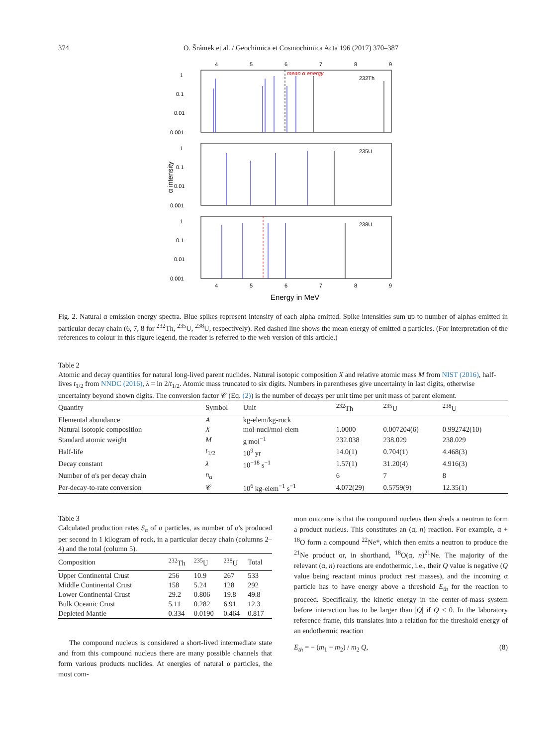374 O. Šrámek et al. / Geochimica et Cosmochimica Acta 196 (2017) 370–387
4
5
6
7
8
9
1
0.1
0.01
0.001
1
0.1
0.01
0.001
1
0.1
0.01
0.001
α intensity
mean α energy
232Th
235U
238U
4
5
6
7
8
9
Energy in MeV
Fig. 2. Natural α emission energy spectra. Blue spikes represent intensity of each alpha emitted. Spike intensities sum up to number of alphas emitted in particular decay chain (6, 7, 8 for <sup>232</sup>Th, <sup>235</sup>U, <sup>238</sup>U, respectively). Red dashed line shows the mean energy of emitted α particles. (For interpretation of the references to colour in this figure legend, the reader is referred to the web version of this article.)
Table 2
Atomic and decay quantities for natural long-lived parent nuclides. Natural isotopic composition X and relative atomic mass M from NIST (2016), half-lives t<sub>1/2</sub> from NNDC (2016), λ = ln 2/t<sub>1/2</sub>. Atomic mass truncated to six digits. Numbers in parentheses give uncertainty in last digits, otherwise uncertainty beyond shown digits. The conversion factor 𝒞 (Eq. (2)) is the number of decays per unit time per unit mass of parent element.
| Quantity | Symbol | Unit | <sup>232</sup>Th | <sup>235</sup>U | <sup>238</sup>U |
| --- | --- | --- | --- | --- | --- |
| Elemental abundance | A | kg-elem/kg-rock | | | |
| Natural isotopic composition | X | mol-nucl/mol-elem | 1.0000 | 0.007204(6) | 0.992742(10) |
| Standard atomic weight | M | g mol<sup>−1</sup> | 232.038 | 238.029 | 238.029 |
| Half-life | t<sub>1/2</sub> | 10<sup>9</sup> yr | 14.0(1) | 0.704(1) | 4.468(3) |
| Decay constant | λ | 10<sup>−18</sup> s<sup>−1</sup> | 1.57(1) | 31.20(4) | 4.916(3) |
| Number of α's per decay chain | n<sub>α</sub> | | 6 | 7 | 8 |
| Per-decay-to-rate conversion | 𝒞 | 10<sup>6</sup> kg-elem<sup>−1</sup> s<sup>−1</sup> | 4.072(29) | 0.5759(9) | 12.35(1) |
Table 3
Calculated production rates S<sub>α</sub> of α particles, as number of α's produced per second in 1 kilogram of rock, in a particular decay chain (columns 2–4) and the total (column 5).
| Composition | <sup>232</sup>Th | <sup>235</sup>U | <sup>238</sup>U | Total |
| --- | --- | --- | --- | --- |
| Upper Continental Crust | 256 | 10.9 | 267 | 533 |
| Middle Continental Crust | 158 | 5.24 | 128 | 292 |
| Lower Continental Crust | 29.2 | 0.806 | 19.8 | 49.8 |
| Bulk Oceanic Crust | 5.11 | 0.282 | 6.91 | 12.3 |
| Depleted Mantle | 0.334 | 0.0190 | 0.464 | 0.817 |
The compound nucleus is considered a short-lived intermediate state and from this compound nucleus there are many possible channels that form various products nuclides. At energies of natural α particles, the most com-
mon outcome is that the compound nucleus then sheds a neutron to form a product nucleus. This constitutes an (α, n) reaction. For example, α + <sup>18</sup>O form a compound <sup>22</sup>Ne*, which then emits a neutron to produce the <sup>21</sup>Ne product or, in shorthand, <sup>18</sup>O(α, n)<sup>21</sup>Ne. The majority of the relevant (α, n) reactions are endothermic, i.e., their Q value is negative (Q value being reactant minus product rest masses), and the incoming α particle has to have energy above a threshold E<sub>th</sub> for the reaction to proceed. Specifically, the kinetic energy in the center-of-mass system before interaction has to be larger than |Q| if Q < 0. In the laboratory reference frame, this translates into a relation for the threshold energy of an endothermic reaction
E<sub>th</sub> = − (m<sub>1</sub> + m<sub>2</sub>) / m<sub>2</sub> Q, (8)